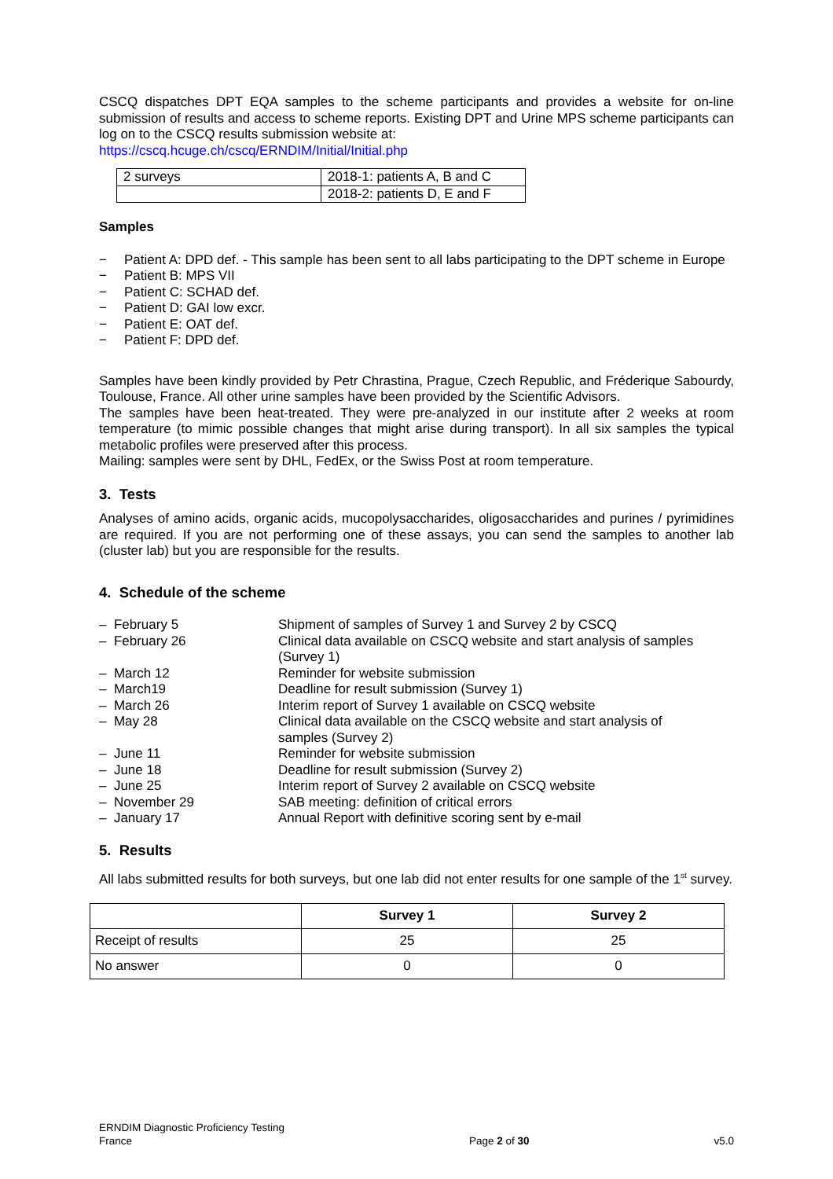CSCQ dispatches DPT EQA samples to the scheme participants and provides a website for on-line submission of results and access to scheme reports. Existing DPT and Urine MPS scheme participants can log on to the CSCQ results submission website at:
https://cscq.hcuge.ch/cscq/ERNDIM/Initial/Initial.php
| 2 surveys | 2018-1: patients A, B and C |
| | 2018-2: patients D, E and F |
Samples
− Patient A: DPD def. - This sample has been sent to all labs participating to the DPT scheme in Europe
− Patient B: MPS VII
− Patient C: SCHAD def.
− Patient D: GAI low excr.
− Patient E: OAT def.
− Patient F: DPD def.
Samples have been kindly provided by Petr Chrastina, Prague, Czech Republic, and Fréderique Sabourdy, Toulouse, France. All other urine samples have been provided by the Scientific Advisors.
The samples have been heat-treated. They were pre-analyzed in our institute after 2 weeks at room temperature (to mimic possible changes that might arise during transport). In all six samples the typical metabolic profiles were preserved after this process.
Mailing: samples were sent by DHL, FedEx, or the Swiss Post at room temperature.
3. Tests
Analyses of amino acids, organic acids, mucopolysaccharides, oligosaccharides and purines / pyrimidines are required. If you are not performing one of these assays, you can send the samples to another lab (cluster lab) but you are responsible for the results.
4. Schedule of the scheme
| – February 5 | Shipment of samples of Survey 1 and Survey 2 by CSCQ |
| – February 26 | Clinical data available on CSCQ website and start analysis of samples (Survey 1) |
| – March 12 | Reminder for website submission |
| – March19 | Deadline for result submission (Survey 1) |
| – March 26 | Interim report of Survey 1 available on CSCQ website |
| – May 28 | Clinical data available on the CSCQ website and start analysis of samples (Survey 2) |
| – June 11 | Reminder for website submission |
| – June 18 | Deadline for result submission (Survey 2) |
| – June 25 | Interim report of Survey 2 available on CSCQ website |
| – November 29 | SAB meeting: definition of critical errors |
| – January 17 | Annual Report with definitive scoring sent by e-mail |
5. Results
All labs submitted results for both surveys, but one lab did not enter results for one sample of the 1<sup>st</sup> survey.
| | Survey 1 | Survey 2 |
| --- | --- | --- |
| Receipt of results | 25 | 25 |
| No answer | 0 | 0 |
ERNDIM Diagnostic Proficiency Testing
France
Page 2 of 30
v5.0